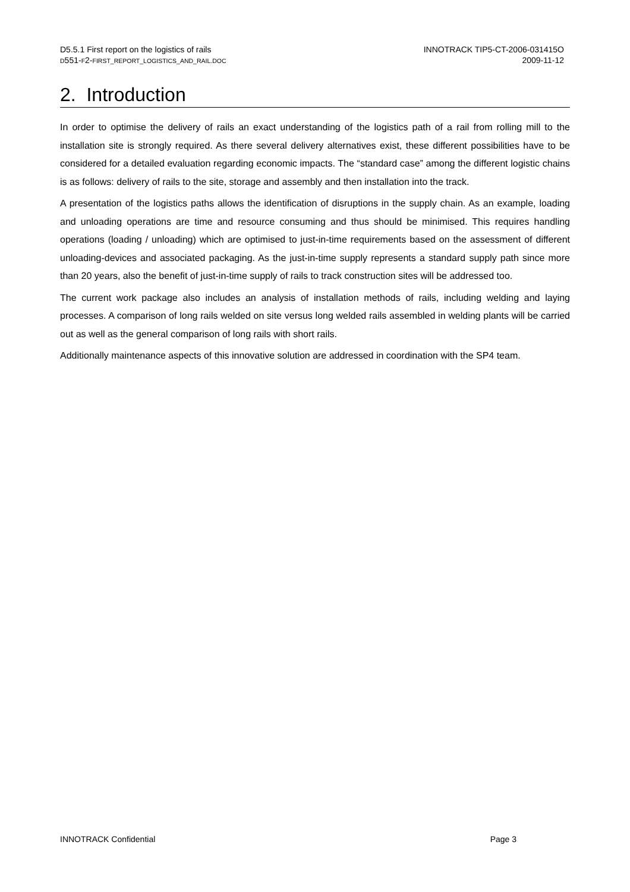D5.5.1 First report on the logistics of rails
D551-F2-FIRST_REPORT_LOGISTICS_AND_RAIL.DOC
INNOTRACK TIP5-CT-2006-031415O
2009-11-12
2. Introduction
In order to optimise the delivery of rails an exact understanding of the logistics path of a rail from rolling mill to the installation site is strongly required. As there several delivery alternatives exist, these different possibilities have to be considered for a detailed evaluation regarding economic impacts. The “standard case” among the different logistic chains is as follows: delivery of rails to the site, storage and assembly and then installation into the track.
A presentation of the logistics paths allows the identification of disruptions in the supply chain. As an example, loading and unloading operations are time and resource consuming and thus should be minimised. This requires handling operations (loading / unloading) which are optimised to just-in-time requirements based on the assessment of different unloading-devices and associated packaging. As the just-in-time supply represents a standard supply path since more than 20 years, also the benefit of just-in-time supply of rails to track construction sites will be addressed too.
The current work package also includes an analysis of installation methods of rails, including welding and laying processes. A comparison of long rails welded on site versus long welded rails assembled in welding plants will be carried out as well as the general comparison of long rails with short rails.
Additionally maintenance aspects of this innovative solution are addressed in coordination with the SP4 team.
INNOTRACK Confidential Page 3